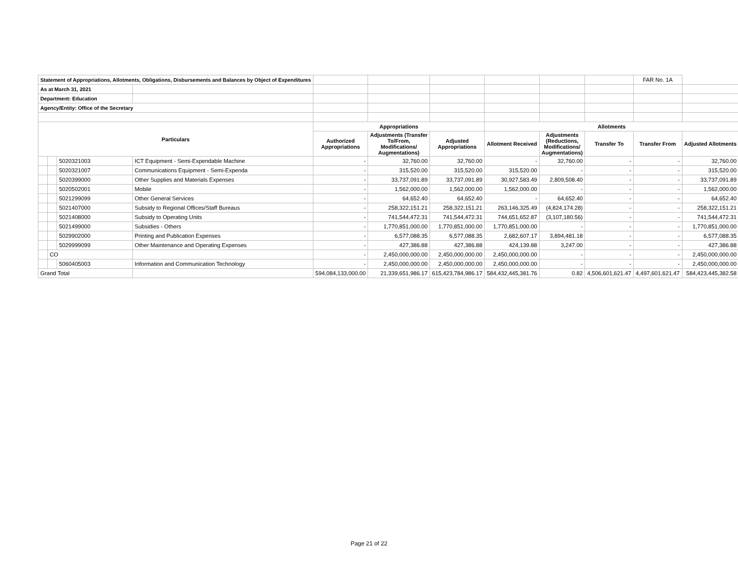| Statement of Appropriations, Allotments, Obligations, Disbursements and Balances by Object of Expenditures | | | | | | | | | | FAR No. 1A | |
| As at March 31, 2021 | | | | | | | | | | | |
| Department: Education | | | | | | | | | | | |
| Agency/Entity: Office of the Secretary | | | | | | | | | | | |
| Particulars | | | | Appropriations | | | Allotments | | | | |
| | | | | Authorized Appropriations | Adjustments (Transfer To/From, Modifications/ Augmentations) | Adjusted Appropriations | Allotment Received | Adjustments (Reductions, Modifications/ Augmentations) | Transfer To | Transfer From | Adjusted Allotments |
| | | 5020321003 | ICT Equipment - Semi-Expendable Machine | - | 32,760.00 | 32,760.00 | - | 32,760.00 | - | - | 32,760.00 |
| | | 5020321007 | Communications Equipment - Semi-Expenda | - | 315,520.00 | 315,520.00 | 315,520.00 | - | - | - | 315,520.00 |
| | | 5020399000 | Other Supplies and Materials Expenses | - | 33,737,091.89 | 33,737,091.89 | 30,927,583.49 | 2,809,508.40 | - | - | 33,737,091.89 |
| | | 5020502001 | Mobile | - | 1,562,000.00 | 1,562,000.00 | 1,562,000.00 | - | - | - | 1,562,000.00 |
| | | 5021299099 | Other General Services | - | 64,652.40 | 64,652.40 | - | 64,652.40 | - | - | 64,652.40 |
| | | 5021407000 | Subsidy to Regional Offices/Staff Bureaus | - | 258,322,151.21 | 258,322,151.21 | 263,146,325.49 | (4,824,174.28) | - | - | 258,322,151.21 |
| | | 5021408000 | Subsidy to Operating Units | - | 741,544,472.31 | 741,544,472.31 | 744,651,652.87 | (3,107,180.56) | - | - | 741,544,472.31 |
| | | 5021499000 | Subsidies - Others | - | 1,770,851,000.00 | 1,770,851,000.00 | 1,770,851,000.00 | - | - | - | 1,770,851,000.00 |
| | | 5029902000 | Printing and Publication Expenses | - | 6,577,088.35 | 6,577,088.35 | 2,682,607.17 | 3,894,481.18 | - | - | 6,577,088.35 |
| | | 5029999099 | Other Maintenance and Operating Expenses | - | 427,386.88 | 427,386.88 | 424,139.88 | 3,247.00 | - | - | 427,386.88 |
| | CO | | | - | 2,450,000,000.00 | 2,450,000,000.00 | 2,450,000,000.00 | - | - | - | 2,450,000,000.00 |
| | | 5060405003 | Information and Communication Technology | - | 2,450,000,000.00 | 2,450,000,000.00 | 2,450,000,000.00 | - | - | - | 2,450,000,000.00 |
| Grand Total | | | | 594,084,133,000.00 | 21,339,651,986.17 | 615,423,784,986.17 | 584,432,445,381.76 | 0.82 | 4,506,601,621.47 | 4,497,601,621.47 | 584,423,445,382.58 |
Page 21 of 22